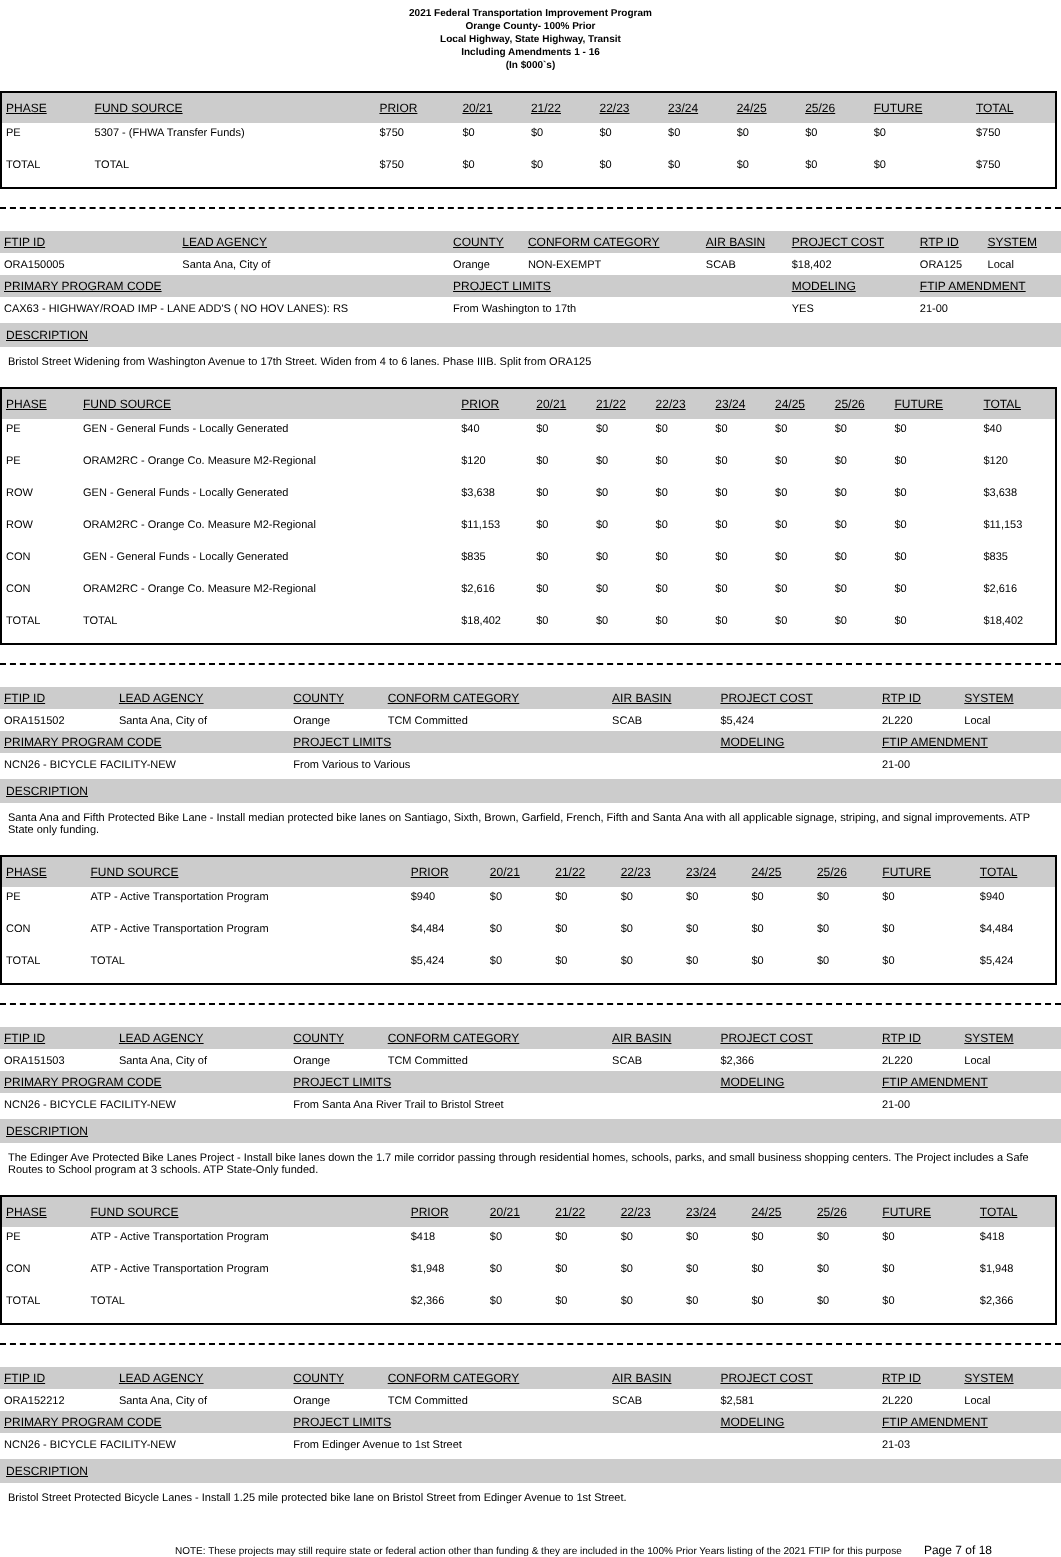2021 Federal Transportation Improvement Program
Orange County- 100% Prior
Local Highway, State Highway, Transit
Including Amendments 1 - 16
(In $000`s)
| PHASE | FUND SOURCE | PRIOR | 20/21 | 21/22 | 22/23 | 23/24 | 24/25 | 25/26 | FUTURE | TOTAL |
| --- | --- | --- | --- | --- | --- | --- | --- | --- | --- | --- |
| PE | 5307 - (FHWA Transfer Funds) | $750 | $0 | $0 | $0 | $0 | $0 | $0 | $0 | $750 |
| TOTAL | TOTAL | $750 | $0 | $0 | $0 | $0 | $0 | $0 | $0 | $750 |
| FTIP ID | LEAD AGENCY | | COUNTY | CONFORM CATEGORY | AIR BASIN | PROJECT COST | RTP ID | SYSTEM |
| --- | --- | --- | --- | --- | --- | --- | --- | --- |
| ORA150005 | Santa Ana, City of | | Orange | NON-EXEMPT | SCAB | $18,402 | ORA125 | Local |
| PRIMARY PROGRAM CODE | | | PROJECT LIMITS | | | MODELING | FTIP AMENDMENT | |
| CAX63 - HIGHWAY/ROAD IMP - LANE ADD'S ( NO HOV LANES): RS | | | From Washington to 17th | | | YES | 21-00 | |
DESCRIPTION
Bristol Street Widening from Washington Avenue to 17th Street. Widen from 4 to 6 lanes. Phase IIIB. Split from ORA125
| PHASE | FUND SOURCE | PRIOR | 20/21 | 21/22 | 22/23 | 23/24 | 24/25 | 25/26 | FUTURE | TOTAL |
| --- | --- | --- | --- | --- | --- | --- | --- | --- | --- | --- |
| PE | GEN - General Funds - Locally Generated | $40 | $0 | $0 | $0 | $0 | $0 | $0 | $0 | $40 |
| PE | ORAM2RC - Orange Co. Measure M2-Regional | $120 | $0 | $0 | $0 | $0 | $0 | $0 | $0 | $120 |
| ROW | GEN - General Funds - Locally Generated | $3,638 | $0 | $0 | $0 | $0 | $0 | $0 | $0 | $3,638 |
| ROW | ORAM2RC - Orange Co. Measure M2-Regional | $11,153 | $0 | $0 | $0 | $0 | $0 | $0 | $0 | $11,153 |
| CON | GEN - General Funds - Locally Generated | $835 | $0 | $0 | $0 | $0 | $0 | $0 | $0 | $835 |
| CON | ORAM2RC - Orange Co. Measure M2-Regional | $2,616 | $0 | $0 | $0 | $0 | $0 | $0 | $0 | $2,616 |
| TOTAL | TOTAL | $18,402 | $0 | $0 | $0 | $0 | $0 | $0 | $0 | $18,402 |
| FTIP ID | LEAD AGENCY | | COUNTY | CONFORM CATEGORY | AIR BASIN | PROJECT COST | RTP ID | SYSTEM |
| --- | --- | --- | --- | --- | --- | --- | --- | --- |
| ORA151502 | Santa Ana, City of | | Orange | TCM Committed | SCAB | $5,424 | 2L220 | Local |
| PRIMARY PROGRAM CODE | | | PROJECT LIMITS | | | MODELING | FTIP AMENDMENT | |
| NCN26 - BICYCLE FACILITY-NEW | | | From Various to Various | | | | 21-00 | |
DESCRIPTION
Santa Ana and Fifth Protected Bike Lane - Install median protected bike lanes on Santiago, Sixth, Brown, Garfield, French, Fifth and Santa Ana with all applicable signage, striping, and signal improvements. ATP State only funding.
| PHASE | FUND SOURCE | PRIOR | 20/21 | 21/22 | 22/23 | 23/24 | 24/25 | 25/26 | FUTURE | TOTAL |
| --- | --- | --- | --- | --- | --- | --- | --- | --- | --- | --- |
| PE | ATP - Active Transportation Program | $940 | $0 | $0 | $0 | $0 | $0 | $0 | $0 | $940 |
| CON | ATP - Active Transportation Program | $4,484 | $0 | $0 | $0 | $0 | $0 | $0 | $0 | $4,484 |
| TOTAL | TOTAL | $5,424 | $0 | $0 | $0 | $0 | $0 | $0 | $0 | $5,424 |
| FTIP ID | LEAD AGENCY | | COUNTY | CONFORM CATEGORY | AIR BASIN | PROJECT COST | RTP ID | SYSTEM |
| --- | --- | --- | --- | --- | --- | --- | --- | --- |
| ORA151503 | Santa Ana, City of | | Orange | TCM Committed | SCAB | $2,366 | 2L220 | Local |
| PRIMARY PROGRAM CODE | | | PROJECT LIMITS | | | MODELING | FTIP AMENDMENT | |
| NCN26 - BICYCLE FACILITY-NEW | | | From Santa Ana River Trail to Bristol Street | | | | 21-00 | |
DESCRIPTION
The Edinger Ave Protected Bike Lanes Project - Install bike lanes down the 1.7 mile corridor passing through residential homes, schools, parks, and small business shopping centers. The Project includes a Safe Routes to School program at 3 schools. ATP State-Only funded.
| PHASE | FUND SOURCE | PRIOR | 20/21 | 21/22 | 22/23 | 23/24 | 24/25 | 25/26 | FUTURE | TOTAL |
| --- | --- | --- | --- | --- | --- | --- | --- | --- | --- | --- |
| PE | ATP - Active Transportation Program | $418 | $0 | $0 | $0 | $0 | $0 | $0 | $0 | $418 |
| CON | ATP - Active Transportation Program | $1,948 | $0 | $0 | $0 | $0 | $0 | $0 | $0 | $1,948 |
| TOTAL | TOTAL | $2,366 | $0 | $0 | $0 | $0 | $0 | $0 | $0 | $2,366 |
| FTIP ID | LEAD AGENCY | | COUNTY | CONFORM CATEGORY | AIR BASIN | PROJECT COST | RTP ID | SYSTEM |
| --- | --- | --- | --- | --- | --- | --- | --- | --- |
| ORA152212 | Santa Ana, City of | | Orange | TCM Committed | SCAB | $2,581 | 2L220 | Local |
| PRIMARY PROGRAM CODE | | | PROJECT LIMITS | | | MODELING | FTIP AMENDMENT | |
| NCN26 - BICYCLE FACILITY-NEW | | | From Edinger Avenue to 1st Street | | | | 21-03 | |
DESCRIPTION
Bristol Street Protected Bicycle Lanes - Install 1.25 mile protected bike lane on Bristol Street from Edinger Avenue to 1st Street.
NOTE: These projects may still require state or federal action other than funding & they are included in the 100% Prior Years listing of the 2021 FTIP for this purpose Page 7 of 18